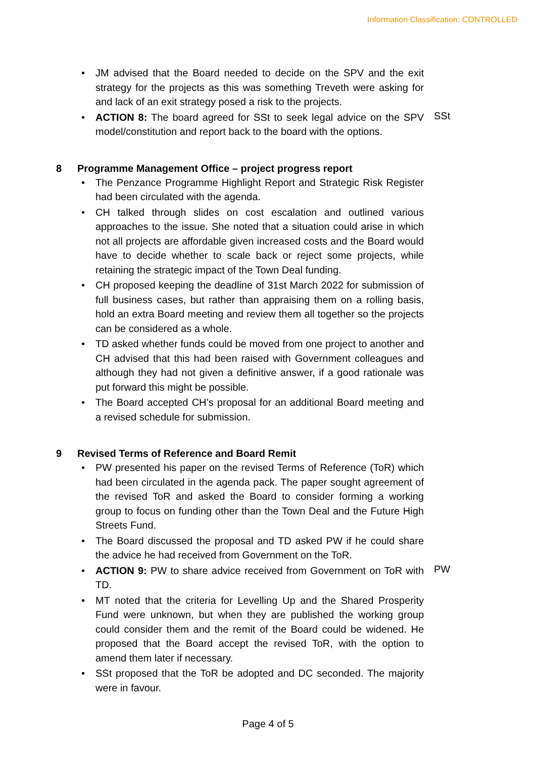Information Classification: CONTROLLED
• JM advised that the Board needed to decide on the SPV and the exit strategy for the projects as this was something Treveth were asking for and lack of an exit strategy posed a risk to the projects.
• ACTION 8: The board agreed for SSt to seek legal advice on the SPV model/constitution and report back to the board with the options.
SSt
8 Programme Management Office – project progress report
• The Penzance Programme Highlight Report and Strategic Risk Register had been circulated with the agenda.
• CH talked through slides on cost escalation and outlined various approaches to the issue. She noted that a situation could arise in which not all projects are affordable given increased costs and the Board would have to decide whether to scale back or reject some projects, while retaining the strategic impact of the Town Deal funding.
• CH proposed keeping the deadline of 31st March 2022 for submission of full business cases, but rather than appraising them on a rolling basis, hold an extra Board meeting and review them all together so the projects can be considered as a whole.
• TD asked whether funds could be moved from one project to another and CH advised that this had been raised with Government colleagues and although they had not given a definitive answer, if a good rationale was put forward this might be possible.
• The Board accepted CH’s proposal for an additional Board meeting and a revised schedule for submission.
9 Revised Terms of Reference and Board Remit
• PW presented his paper on the revised Terms of Reference (ToR) which had been circulated in the agenda pack. The paper sought agreement of the revised ToR and asked the Board to consider forming a working group to focus on funding other than the Town Deal and the Future High Streets Fund.
• The Board discussed the proposal and TD asked PW if he could share the advice he had received from Government on the ToR.
• ACTION 9: PW to share advice received from Government on ToR with TD.
PW
• MT noted that the criteria for Levelling Up and the Shared Prosperity Fund were unknown, but when they are published the working group could consider them and the remit of the Board could be widened. He proposed that the Board accept the revised ToR, with the option to amend them later if necessary.
• SSt proposed that the ToR be adopted and DC seconded. The majority were in favour.
Page 4 of 5